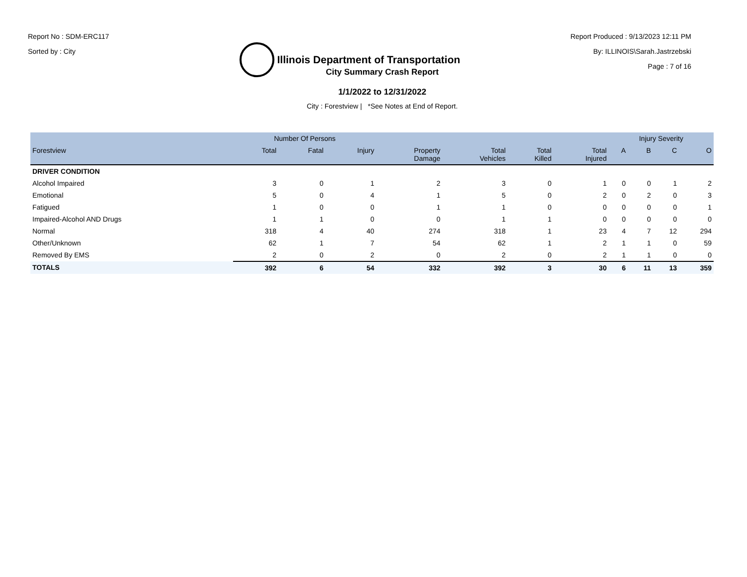Report No : SDM-ERC117
Sorted by : City
Illinois Department of Transportation
Report Produced : 9/13/2023 12:11 PM
By: ILLINOIS\Sarah.Jastrzebski
Page : 7 of 16
City Summary Crash Report
1/1/2022 to 12/31/2022
City : Forestview | *See Notes at End of Report.
| | Number Of Persons | | | | | | | Injury Severity | | | |
| --- | --- | --- | --- | --- | --- | --- | --- | --- | --- | --- | --- |
| Forestview | Total | Fatal | Injury | Property Damage | Total Vehicles | Total Killed | Total Injured | A | B | C | O |
| DRIVER CONDITION | | | | | | | | | | | |
| Alcohol Impaired | 3 | 0 | 1 | 2 | 3 | 0 | 1 | 0 | 0 | 1 | 2 |
| Emotional | 5 | 0 | 4 | 1 | 5 | 0 | 2 | 0 | 2 | 0 | 3 |
| Fatigued | 1 | 0 | 0 | 1 | 1 | 0 | 0 | 0 | 0 | 0 | 1 |
| Impaired-Alcohol AND Drugs | 1 | 1 | 0 | 0 | 1 | 1 | 0 | 0 | 0 | 0 | 0 |
| Normal | 318 | 4 | 40 | 274 | 318 | 1 | 23 | 4 | 7 | 12 | 294 |
| Other/Unknown | 62 | 1 | 7 | 54 | 62 | 1 | 2 | 1 | 1 | 0 | 59 |
| Removed By EMS | 2 | 0 | 2 | 0 | 2 | 0 | 2 | 1 | 1 | 0 | 0 |
| TOTALS | 392 | 6 | 54 | 332 | 392 | 3 | 30 | 6 | 11 | 13 | 359 |